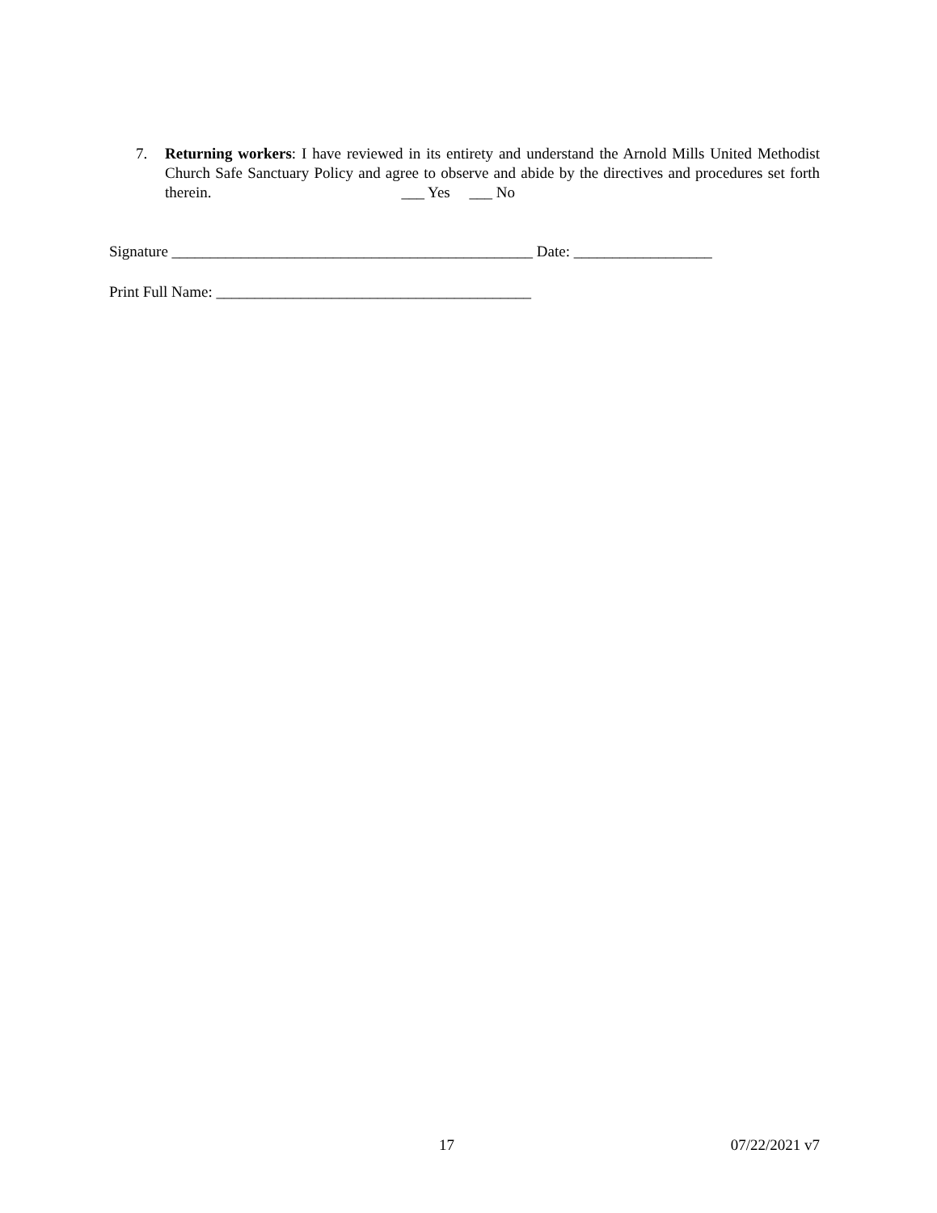7. Returning workers: I have reviewed in its entirety and understand the Arnold Mills United Methodist Church Safe Sanctuary Policy and agree to observe and abide by the directives and procedures set forth therein. ___ Yes ___ No
Signature _______________________________________________ Date: __________________
Print Full Name: _________________________________________
17 07/22/2021 v7